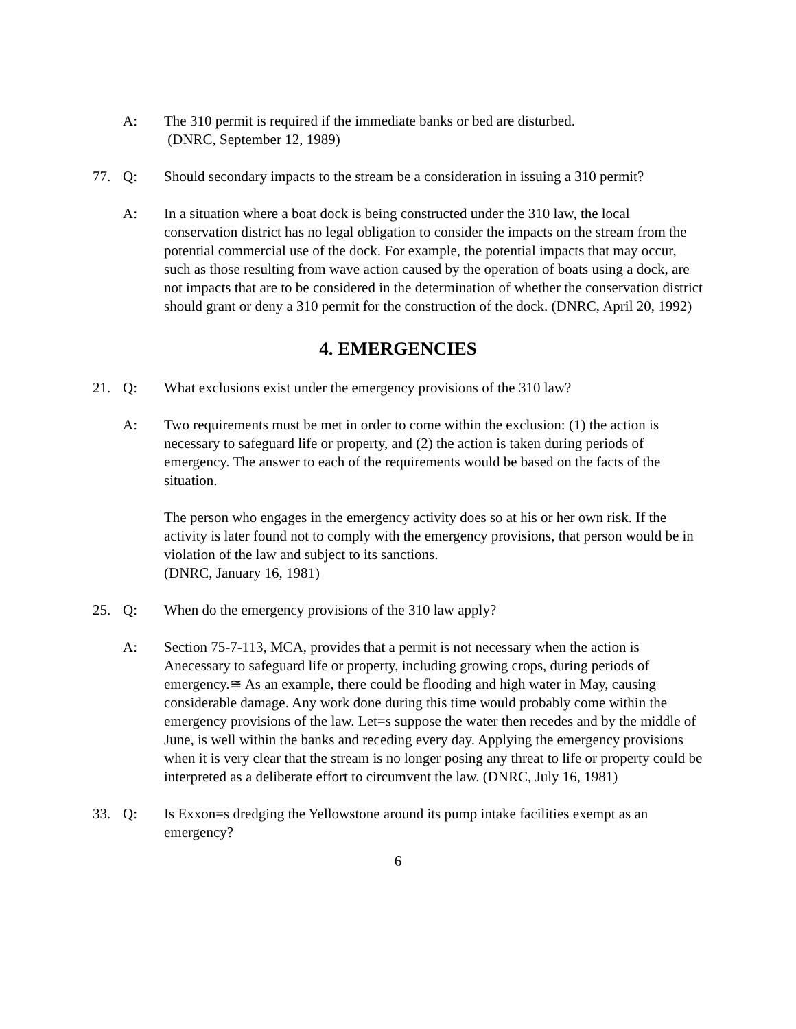A: The 310 permit is required if the immediate banks or bed are disturbed.
(DNRC, September 12, 1989)
77. Q: Should secondary impacts to the stream be a consideration in issuing a 310 permit?
A: In a situation where a boat dock is being constructed under the 310 law, the local conservation district has no legal obligation to consider the impacts on the stream from the potential commercial use of the dock. For example, the potential impacts that may occur, such as those resulting from wave action caused by the operation of boats using a dock, are not impacts that are to be considered in the determination of whether the conservation district should grant or deny a 310 permit for the construction of the dock. (DNRC, April 20, 1992)
4. EMERGENCIES
21. Q: What exclusions exist under the emergency provisions of the 310 law?
A: Two requirements must be met in order to come within the exclusion: (1) the action is necessary to safeguard life or property, and (2) the action is taken during periods of emergency. The answer to each of the requirements would be based on the facts of the situation.
The person who engages in the emergency activity does so at his or her own risk. If the activity is later found not to comply with the emergency provisions, that person would be in violation of the law and subject to its sanctions.
(DNRC, January 16, 1981)
25. Q: When do the emergency provisions of the 310 law apply?
A: Section 75-7-113, MCA, provides that a permit is not necessary when the action is Anecessary to safeguard life or property, including growing crops, during periods of emergency.≅ As an example, there could be flooding and high water in May, causing considerable damage. Any work done during this time would probably come within the emergency provisions of the law. Let=s suppose the water then recedes and by the middle of June, is well within the banks and receding every day. Applying the emergency provisions when it is very clear that the stream is no longer posing any threat to life or property could be interpreted as a deliberate effort to circumvent the law. (DNRC, July 16, 1981)
33. Q: Is Exxon=s dredging the Yellowstone around its pump intake facilities exempt as an emergency?
6